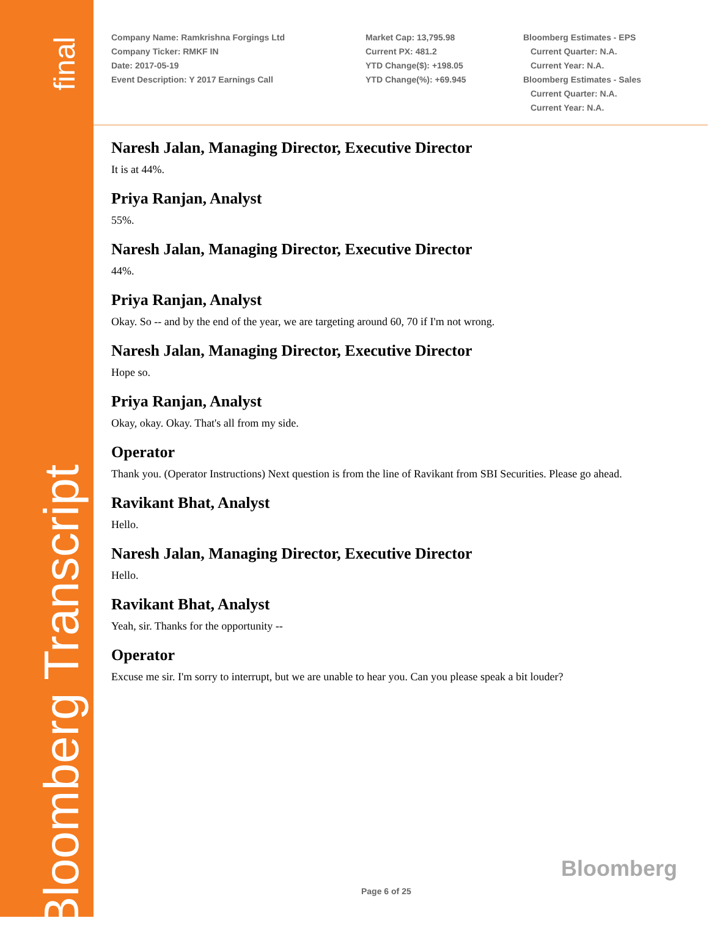final
Bloomberg Transcript
Company Name: Ramkrishna Forgings Ltd
Company Ticker: RMKF IN
Date: 2017-05-19
Event Description: Y 2017 Earnings Call
Market Cap: 13,795.98
Current PX: 481.2
YTD Change($): +198.05
YTD Change(%): +69.945
Bloomberg Estimates - EPS
Current Quarter: N.A.
Current Year: N.A.
Bloomberg Estimates - Sales
Current Quarter: N.A.
Current Year: N.A.
Naresh Jalan, Managing Director, Executive Director
It is at 44%.
Priya Ranjan, Analyst
55%.
Naresh Jalan, Managing Director, Executive Director
44%.
Priya Ranjan, Analyst
Okay. So -- and by the end of the year, we are targeting around 60, 70 if I'm not wrong.
Naresh Jalan, Managing Director, Executive Director
Hope so.
Priya Ranjan, Analyst
Okay, okay. Okay. That's all from my side.
Operator
Thank you. (Operator Instructions) Next question is from the line of Ravikant from SBI Securities. Please go ahead.
Ravikant Bhat, Analyst
Hello.
Naresh Jalan, Managing Director, Executive Director
Hello.
Ravikant Bhat, Analyst
Yeah, sir. Thanks for the opportunity --
Operator
Excuse me sir. I'm sorry to interrupt, but we are unable to hear you. Can you please speak a bit louder?
Bloomberg
Page 6 of 25